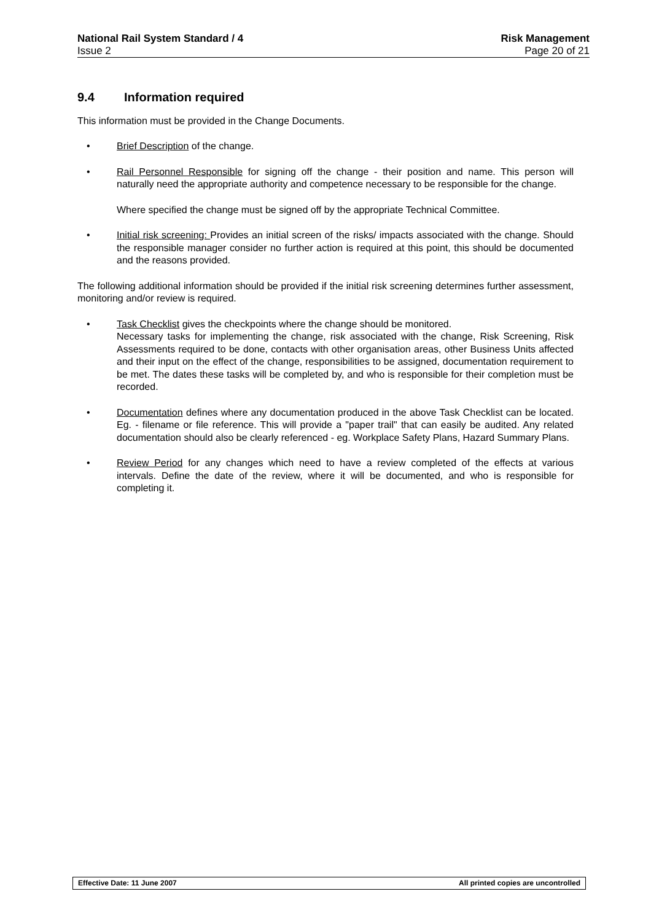National Rail System Standard / 4 Risk Management
Issue 2 Page 20 of 21
9.4 Information required
This information must be provided in the Change Documents.
• Brief Description of the change.
• Rail Personnel Responsible for signing off the change - their position and name. This person will naturally need the appropriate authority and competence necessary to be responsible for the change.
Where specified the change must be signed off by the appropriate Technical Committee.
• Initial risk screening: Provides an initial screen of the risks/ impacts associated with the change. Should the responsible manager consider no further action is required at this point, this should be documented and the reasons provided.
The following additional information should be provided if the initial risk screening determines further assessment, monitoring and/or review is required.
• Task Checklist gives the checkpoints where the change should be monitored.
Necessary tasks for implementing the change, risk associated with the change, Risk Screening, Risk Assessments required to be done, contacts with other organisation areas, other Business Units affected and their input on the effect of the change, responsibilities to be assigned, documentation requirement to be met. The dates these tasks will be completed by, and who is responsible for their completion must be recorded.
• Documentation defines where any documentation produced in the above Task Checklist can be located. Eg. - filename or file reference. This will provide a "paper trail" that can easily be audited. Any related documentation should also be clearly referenced - eg. Workplace Safety Plans, Hazard Summary Plans.
• Review Period for any changes which need to have a review completed of the effects at various intervals. Define the date of the review, where it will be documented, and who is responsible for completing it.
Effective Date: 11 June 2007 All printed copies are uncontrolled